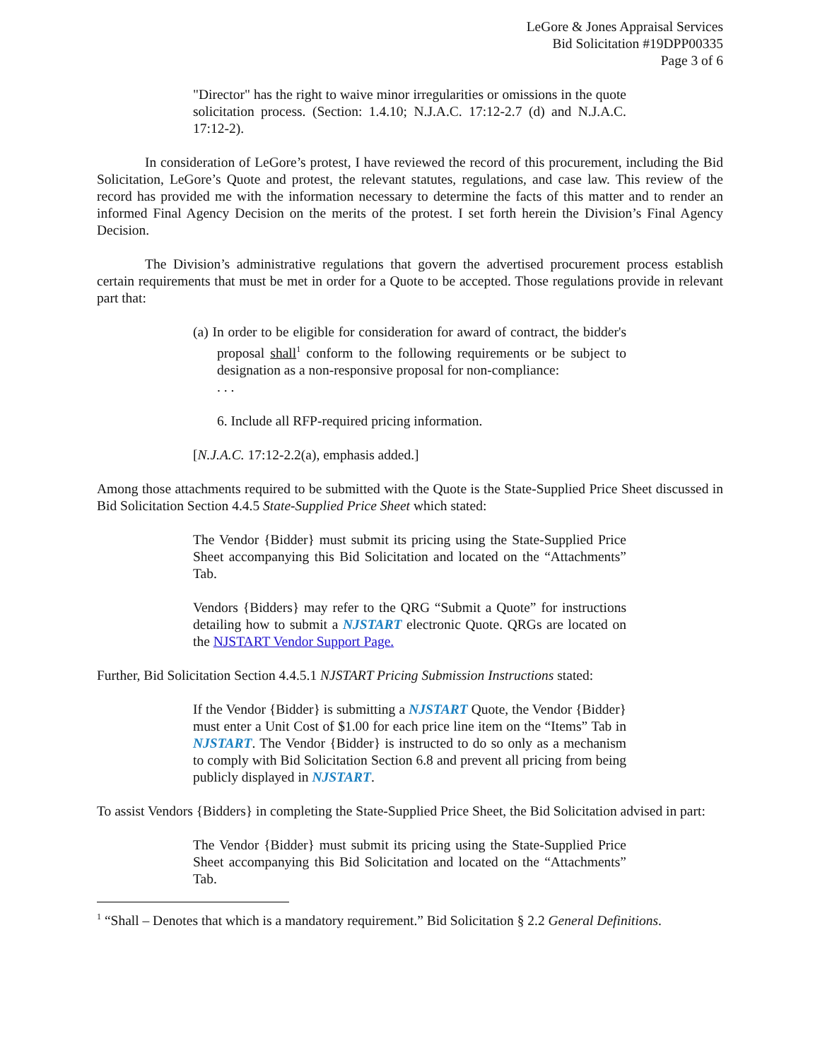LeGore & Jones Appraisal Services
Bid Solicitation #19DPP00335
Page 3 of 6
"Director" has the right to waive minor irregularities or omissions in the quote solicitation process. (Section: 1.4.10; N.J.A.C. 17:12-2.7 (d) and N.J.A.C. 17:12-2).
In consideration of LeGore’s protest, I have reviewed the record of this procurement, including the Bid Solicitation, LeGore’s Quote and protest, the relevant statutes, regulations, and case law. This review of the record has provided me with the information necessary to determine the facts of this matter and to render an informed Final Agency Decision on the merits of the protest. I set forth herein the Division’s Final Agency Decision.
The Division’s administrative regulations that govern the advertised procurement process establish certain requirements that must be met in order for a Quote to be accepted. Those regulations provide in relevant part that:
(a) In order to be eligible for consideration for award of contract, the bidder's proposal shall<sup>1</sup> conform to the following requirements or be subject to designation as a non-responsive proposal for non-compliance:
. . .
6. Include all RFP-required pricing information.
[N.J.A.C. 17:12-2.2(a), emphasis added.]
Among those attachments required to be submitted with the Quote is the State-Supplied Price Sheet discussed in Bid Solicitation Section 4.4.5 State-Supplied Price Sheet which stated:
The Vendor {Bidder} must submit its pricing using the State-Supplied Price Sheet accompanying this Bid Solicitation and located on the “Attachments” Tab.
Vendors {Bidders} may refer to the QRG “Submit a Quote” for instructions detailing how to submit a NJSTART electronic Quote. QRGs are located on the NJSTART Vendor Support Page.
Further, Bid Solicitation Section 4.4.5.1 NJSTART Pricing Submission Instructions stated:
If the Vendor {Bidder} is submitting a NJSTART Quote, the Vendor {Bidder} must enter a Unit Cost of $1.00 for each price line item on the “Items” Tab in NJSTART. The Vendor {Bidder} is instructed to do so only as a mechanism to comply with Bid Solicitation Section 6.8 and prevent all pricing from being publicly displayed in NJSTART.
To assist Vendors {Bidders} in completing the State-Supplied Price Sheet, the Bid Solicitation advised in part:
The Vendor {Bidder} must submit its pricing using the State-Supplied Price Sheet accompanying this Bid Solicitation and located on the “Attachments” Tab.
<sup>1</sup> “Shall – Denotes that which is a mandatory requirement.” Bid Solicitation § 2.2 General Definitions.